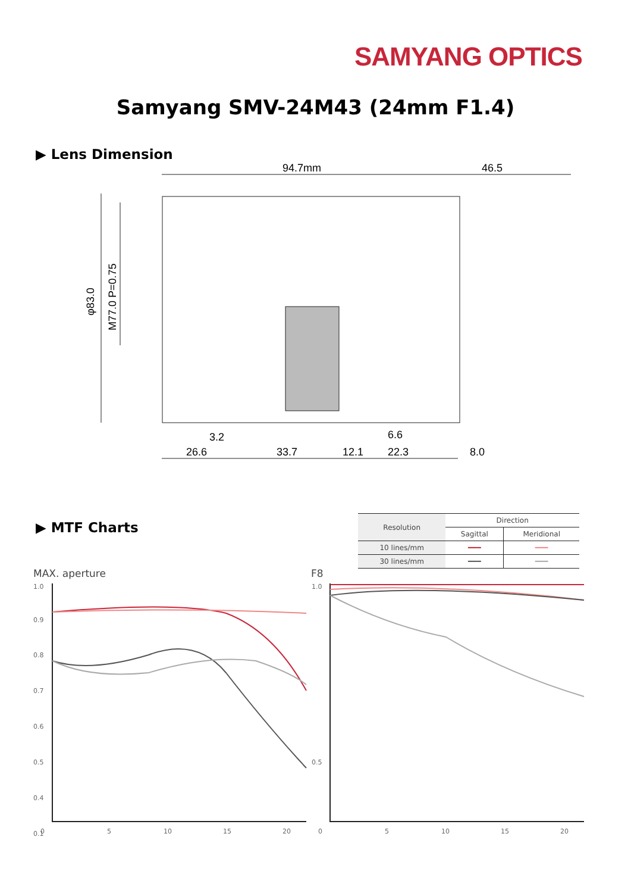SAMYANG OPTICS
Samyang SMV-24M43 (24mm F1.4)
▶ Lens Dimension
94.7mm
46.5
φ83.0
M77.0 P=0.75
3.2
6.6
26.6
33.7
12.1
22.3
8.0
▶ MTF Charts
| Resolution | Direction | |
| --- | --- | --- |
| | Sagittal | Meridional |
| 10 lines/mm | ━━━ | ━━━ |
| 30 lines/mm | ━━━ | ━━━ |
MAX. aperture F8
1.0
0.9
0.8
0.7
0.6
0.5
0.4
0.1
1.0
0.5
0
5
10
15
20
0
5
10
15
20